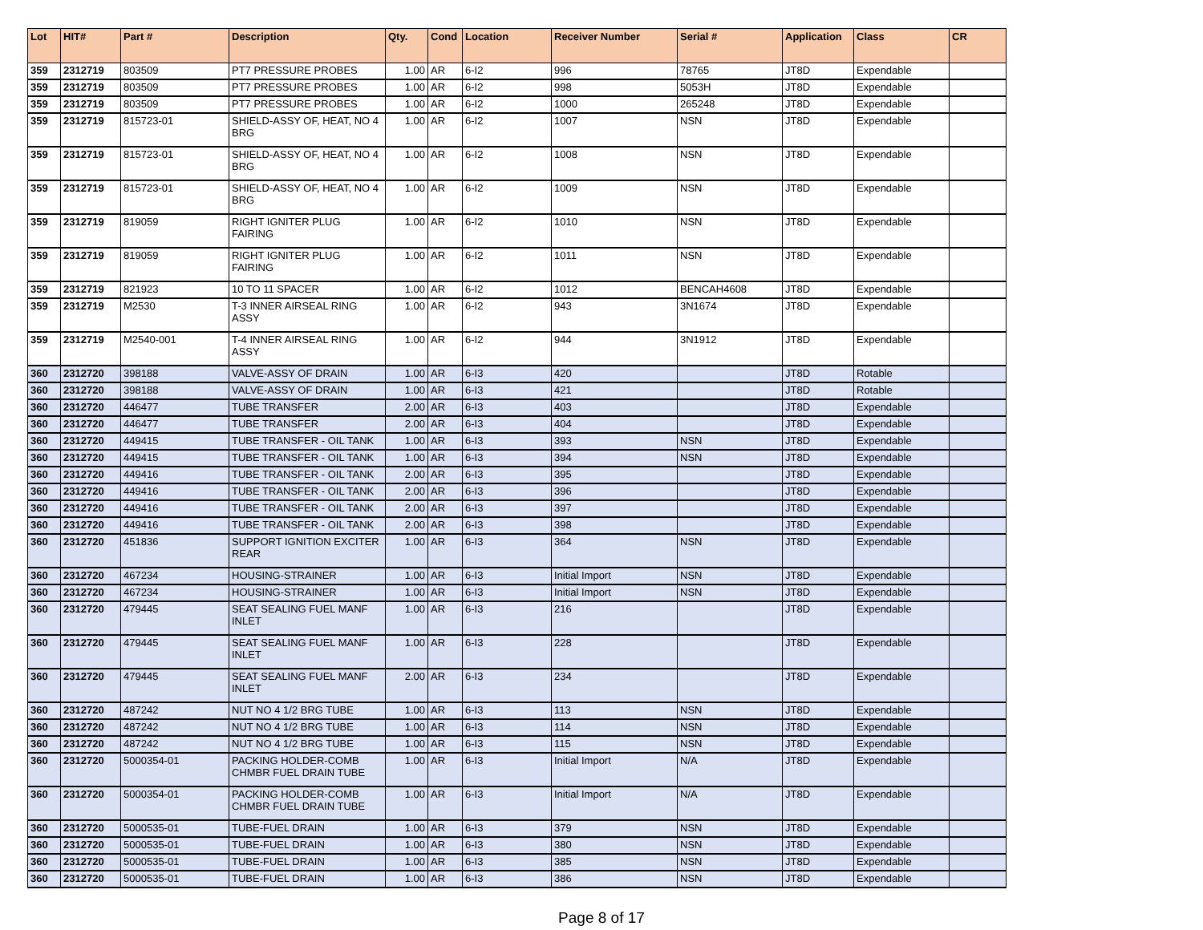| Lot | HIT# | Part # | Description | Qty. | Cond | Location | Receiver Number | Serial # | Application | Class | CR |
| --- | --- | --- | --- | --- | --- | --- | --- | --- | --- | --- | --- |
| 359 | 2312719 | 803509 | PT7 PRESSURE PROBES | 1.00 | AR | 6-I2 | 996 | 78765 | JT8D | Expendable | |
| 359 | 2312719 | 803509 | PT7 PRESSURE PROBES | 1.00 | AR | 6-I2 | 998 | 5053H | JT8D | Expendable | |
| 359 | 2312719 | 803509 | PT7 PRESSURE PROBES | 1.00 | AR | 6-I2 | 1000 | 265248 | JT8D | Expendable | |
| 359 | 2312719 | 815723-01 | SHIELD-ASSY OF, HEAT, NO 4 BRG | 1.00 | AR | 6-I2 | 1007 | NSN | JT8D | Expendable | |
| 359 | 2312719 | 815723-01 | SHIELD-ASSY OF, HEAT, NO 4 BRG | 1.00 | AR | 6-I2 | 1008 | NSN | JT8D | Expendable | |
| 359 | 2312719 | 815723-01 | SHIELD-ASSY OF, HEAT, NO 4 BRG | 1.00 | AR | 6-I2 | 1009 | NSN | JT8D | Expendable | |
| 359 | 2312719 | 819059 | RIGHT IGNITER PLUG FAIRING | 1.00 | AR | 6-I2 | 1010 | NSN | JT8D | Expendable | |
| 359 | 2312719 | 819059 | RIGHT IGNITER PLUG FAIRING | 1.00 | AR | 6-I2 | 1011 | NSN | JT8D | Expendable | |
| 359 | 2312719 | 821923 | 10 TO 11 SPACER | 1.00 | AR | 6-I2 | 1012 | BENCAH4608 | JT8D | Expendable | |
| 359 | 2312719 | M2530 | T-3 INNER AIRSEAL RING ASSY | 1.00 | AR | 6-I2 | 943 | 3N1674 | JT8D | Expendable | |
| 359 | 2312719 | M2540-001 | T-4 INNER AIRSEAL RING ASSY | 1.00 | AR | 6-I2 | 944 | 3N1912 | JT8D | Expendable | |
| 360 | 2312720 | 398188 | VALVE-ASSY OF DRAIN | 1.00 | AR | 6-I3 | 420 | | JT8D | Rotable | |
| 360 | 2312720 | 398188 | VALVE-ASSY OF DRAIN | 1.00 | AR | 6-I3 | 421 | | JT8D | Rotable | |
| 360 | 2312720 | 446477 | TUBE TRANSFER | 2.00 | AR | 6-I3 | 403 | | JT8D | Expendable | |
| 360 | 2312720 | 446477 | TUBE TRANSFER | 2.00 | AR | 6-I3 | 404 | | JT8D | Expendable | |
| 360 | 2312720 | 449415 | TUBE TRANSFER - OIL TANK | 1.00 | AR | 6-I3 | 393 | NSN | JT8D | Expendable | |
| 360 | 2312720 | 449415 | TUBE TRANSFER - OIL TANK | 1.00 | AR | 6-I3 | 394 | NSN | JT8D | Expendable | |
| 360 | 2312720 | 449416 | TUBE TRANSFER - OIL TANK | 2.00 | AR | 6-I3 | 395 | | JT8D | Expendable | |
| 360 | 2312720 | 449416 | TUBE TRANSFER - OIL TANK | 2.00 | AR | 6-I3 | 396 | | JT8D | Expendable | |
| 360 | 2312720 | 449416 | TUBE TRANSFER - OIL TANK | 2.00 | AR | 6-I3 | 397 | | JT8D | Expendable | |
| 360 | 2312720 | 449416 | TUBE TRANSFER - OIL TANK | 2.00 | AR | 6-I3 | 398 | | JT8D | Expendable | |
| 360 | 2312720 | 451836 | SUPPORT IGNITION EXCITER REAR | 1.00 | AR | 6-I3 | 364 | NSN | JT8D | Expendable | |
| 360 | 2312720 | 467234 | HOUSING-STRAINER | 1.00 | AR | 6-I3 | Initial Import | NSN | JT8D | Expendable | |
| 360 | 2312720 | 467234 | HOUSING-STRAINER | 1.00 | AR | 6-I3 | Initial Import | NSN | JT8D | Expendable | |
| 360 | 2312720 | 479445 | SEAT SEALING FUEL MANF INLET | 1.00 | AR | 6-I3 | 216 | | JT8D | Expendable | |
| 360 | 2312720 | 479445 | SEAT SEALING FUEL MANF INLET | 1.00 | AR | 6-I3 | 228 | | JT8D | Expendable | |
| 360 | 2312720 | 479445 | SEAT SEALING FUEL MANF INLET | 2.00 | AR | 6-I3 | 234 | | JT8D | Expendable | |
| 360 | 2312720 | 487242 | NUT NO 4 1/2 BRG TUBE | 1.00 | AR | 6-I3 | 113 | NSN | JT8D | Expendable | |
| 360 | 2312720 | 487242 | NUT NO 4 1/2 BRG TUBE | 1.00 | AR | 6-I3 | 114 | NSN | JT8D | Expendable | |
| 360 | 2312720 | 487242 | NUT NO 4 1/2 BRG TUBE | 1.00 | AR | 6-I3 | 115 | NSN | JT8D | Expendable | |
| 360 | 2312720 | 5000354-01 | PACKING HOLDER-COMB CHMBR FUEL DRAIN TUBE | 1.00 | AR | 6-I3 | Initial Import | N/A | JT8D | Expendable | |
| 360 | 2312720 | 5000354-01 | PACKING HOLDER-COMB CHMBR FUEL DRAIN TUBE | 1.00 | AR | 6-I3 | Initial Import | N/A | JT8D | Expendable | |
| 360 | 2312720 | 5000535-01 | TUBE-FUEL DRAIN | 1.00 | AR | 6-I3 | 379 | NSN | JT8D | Expendable | |
| 360 | 2312720 | 5000535-01 | TUBE-FUEL DRAIN | 1.00 | AR | 6-I3 | 380 | NSN | JT8D | Expendable | |
| 360 | 2312720 | 5000535-01 | TUBE-FUEL DRAIN | 1.00 | AR | 6-I3 | 385 | NSN | JT8D | Expendable | |
| 360 | 2312720 | 5000535-01 | TUBE-FUEL DRAIN | 1.00 | AR | 6-I3 | 386 | NSN | JT8D | Expendable | |
Page 8 of 17